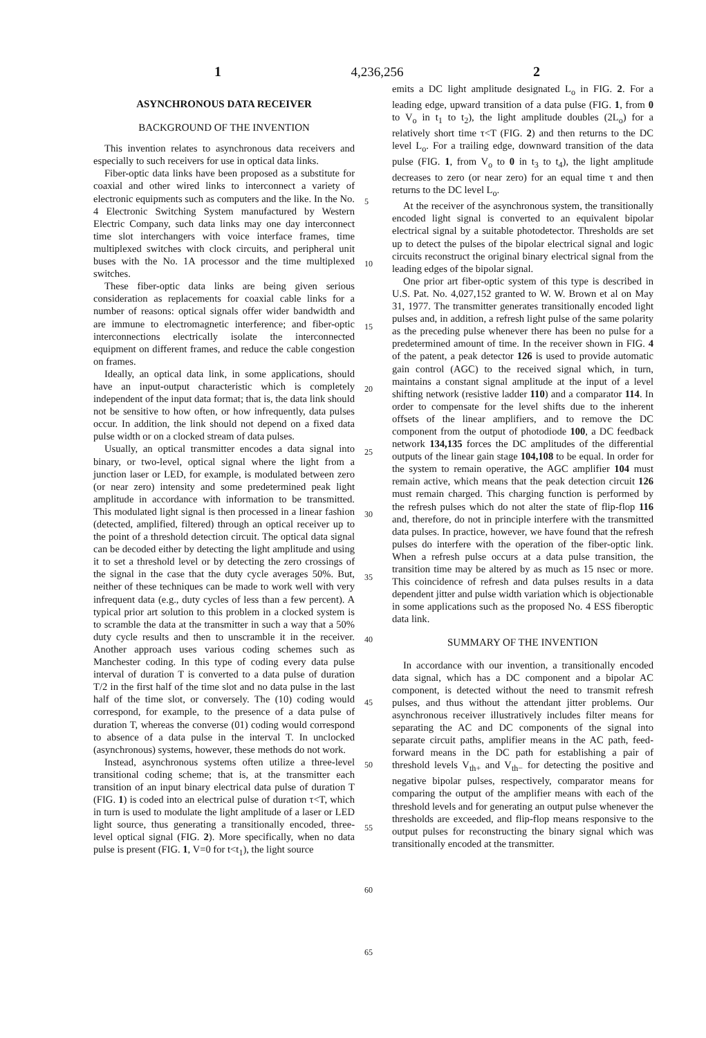1 4,236,256 2
ASYNCHRONOUS DATA RECEIVER
BACKGROUND OF THE INVENTION
This invention relates to asynchronous data receivers and especially to such receivers for use in optical data links.
Fiber-optic data links have been proposed as a substitute for coaxial and other wired links to interconnect a variety of electronic equipments such as computers and the like. In the No. 4 Electronic Switching System manufactured by Western Electric Company, such data links may one day interconnect time slot interchangers with voice interface frames, time multiplexed switches with clock circuits, and peripheral unit buses with the No. 1A processor and the time multiplexed switches.
These fiber-optic data links are being given serious consideration as replacements for coaxial cable links for a number of reasons: optical signals offer wider bandwidth and are immune to electromagnetic interference; and fiber-optic interconnections electrically isolate the interconnected equipment on different frames, and reduce the cable congestion on frames.
Ideally, an optical data link, in some applications, should have an input-output characteristic which is completely independent of the input data format; that is, the data link should not be sensitive to how often, or how infrequently, data pulses occur. In addition, the link should not depend on a fixed data pulse width or on a clocked stream of data pulses.
Usually, an optical transmitter encodes a data signal into binary, or two-level, optical signal where the light from a junction laser or LED, for example, is modulated between zero (or near zero) intensity and some predetermined peak light amplitude in accordance with information to be transmitted. This modulated light signal is then processed in a linear fashion (detected, amplified, filtered) through an optical receiver up to the point of a threshold detection circuit. The optical data signal can be decoded either by detecting the light amplitude and using it to set a threshold level or by detecting the zero crossings of the signal in the case that the duty cycle averages 50%. But, neither of these techniques can be made to work well with very infrequent data (e.g., duty cycles of less than a few percent). A typical prior art solution to this problem in a clocked system is to scramble the data at the transmitter in such a way that a 50% duty cycle results and then to unscramble it in the receiver. Another approach uses various coding schemes such as Manchester coding. In this type of coding every data pulse interval of duration T is converted to a data pulse of duration T/2 in the first half of the time slot and no data pulse in the last half of the time slot, or conversely. The (10) coding would correspond, for example, to the presence of a data pulse of duration T, whereas the converse (01) coding would correspond to absence of a data pulse in the interval T. In unclocked (asynchronous) systems, however, these methods do not work.
Instead, asynchronous systems often utilize a three-level transitional coding scheme; that is, at the transmitter each transition of an input binary electrical data pulse of duration T (FIG. 1) is coded into an electrical pulse of duration τ<T, which in turn is used to modulate the light amplitude of a laser or LED light source, thus generating a transitionally encoded, three-level optical signal (FIG. 2). More specifically, when no data pulse is present (FIG. 1, V=0 for t<t<sub>1</sub>), the light source
5
10
15
20
25
30
35
40
45
50
55
60
65
emits a DC light amplitude designated L<sub>o</sub> in FIG. 2. For a leading edge, upward transition of a data pulse (FIG. 1, from 0 to V<sub>o</sub> in t<sub>1</sub> to t<sub>2</sub>), the light amplitude doubles (2L<sub>o</sub>) for a relatively short time τ<T (FIG. 2) and then returns to the DC level L<sub>o</sub>. For a trailing edge, downward transition of the data pulse (FIG. 1, from V<sub>o</sub> to 0 in t<sub>3</sub> to t<sub>4</sub>), the light amplitude decreases to zero (or near zero) for an equal time τ and then returns to the DC level L<sub>o</sub>.
At the receiver of the asynchronous system, the transitionally encoded light signal is converted to an equivalent bipolar electrical signal by a suitable photodetector. Thresholds are set up to detect the pulses of the bipolar electrical signal and logic circuits reconstruct the original binary electrical signal from the leading edges of the bipolar signal.
One prior art fiber-optic system of this type is described in U.S. Pat. No. 4,027,152 granted to W. W. Brown et al on May 31, 1977. The transmitter generates transitionally encoded light pulses and, in addition, a refresh light pulse of the same polarity as the preceding pulse whenever there has been no pulse for a predetermined amount of time. In the receiver shown in FIG. 4 of the patent, a peak detector 126 is used to provide automatic gain control (AGC) to the received signal which, in turn, maintains a constant signal amplitude at the input of a level shifting network (resistive ladder 110) and a comparator 114. In order to compensate for the level shifts due to the inherent offsets of the linear amplifiers, and to remove the DC component from the output of photodiode 100, a DC feedback network 134,135 forces the DC amplitudes of the differential outputs of the linear gain stage 104,108 to be equal. In order for the system to remain operative, the AGC amplifier 104 must remain active, which means that the peak detection circuit 126 must remain charged. This charging function is performed by the refresh pulses which do not alter the state of flip-flop 116 and, therefore, do not in principle interfere with the transmitted data pulses. In practice, however, we have found that the refresh pulses do interfere with the operation of the fiber-optic link. When a refresh pulse occurs at a data pulse transition, the transition time may be altered by as much as 15 nsec or more. This coincidence of refresh and data pulses results in a data dependent jitter and pulse width variation which is objectionable in some applications such as the proposed No. 4 ESS fiberoptic data link.
SUMMARY OF THE INVENTION
In accordance with our invention, a transitionally encoded data signal, which has a DC component and a bipolar AC component, is detected without the need to transmit refresh pulses, and thus without the attendant jitter problems. Our asynchronous receiver illustratively includes filter means for separating the AC and DC components of the signal into separate circuit paths, amplifier means in the AC path, feed-forward means in the DC path for establishing a pair of threshold levels V<sub>th+</sub> and V<sub>th−</sub> for detecting the positive and negative bipolar pulses, respectively, comparator means for comparing the output of the amplifier means with each of the threshold levels and for generating an output pulse whenever the thresholds are exceeded, and flip-flop means responsive to the output pulses for reconstructing the binary signal which was transitionally encoded at the transmitter.